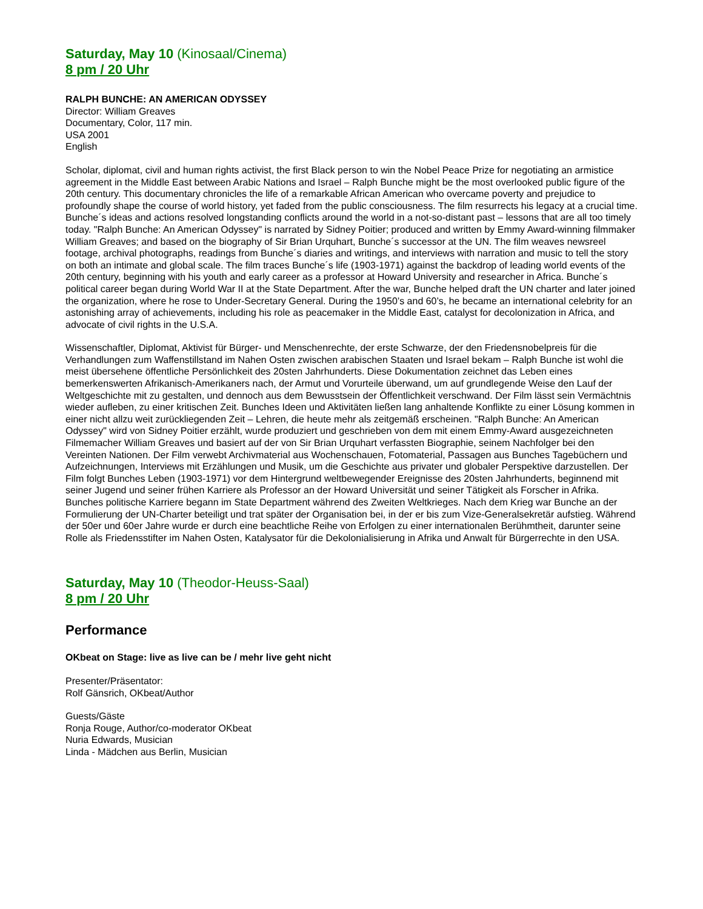Saturday, May 10 (Kinosaal/Cinema)
8 pm / 20 Uhr
RALPH BUNCHE: AN AMERICAN ODYSSEY
Director: William Greaves
Documentary, Color, 117 min.
USA 2001
English
Scholar, diplomat, civil and human rights activist, the first Black person to win the Nobel Peace Prize for negotiating an armistice agreement in the Middle East between Arabic Nations and Israel – Ralph Bunche might be the most overlooked public figure of the 20th century. This documentary chronicles the life of a remarkable African American who overcame poverty and prejudice to profoundly shape the course of world history, yet faded from the public consciousness. The film resurrects his legacy at a crucial time. Bunche´s ideas and actions resolved longstanding conflicts around the world in a not-so-distant past – lessons that are all too timely today. "Ralph Bunche: An American Odyssey" is narrated by Sidney Poitier; produced and written by Emmy Award-winning filmmaker William Greaves; and based on the biography of Sir Brian Urquhart, Bunche´s successor at the UN. The film weaves newsreel footage, archival photographs, readings from Bunche´s diaries and writings, and interviews with narration and music to tell the story on both an intimate and global scale. The film traces Bunche´s life (1903-1971) against the backdrop of leading world events of the 20th century, beginning with his youth and early career as a professor at Howard University and researcher in Africa. Bunche´s political career began during World War II at the State Department. After the war, Bunche helped draft the UN charter and later joined the organization, where he rose to Under-Secretary General. During the 1950’s and 60’s, he became an international celebrity for an astonishing array of achievements, including his role as peacemaker in the Middle East, catalyst for decolonization in Africa, and advocate of civil rights in the U.S.A.
Wissenschaftler, Diplomat, Aktivist für Bürger- und Menschenrechte, der erste Schwarze, der den Friedensnobelpreis für die Verhandlungen zum Waffenstillstand im Nahen Osten zwischen arabischen Staaten und Israel bekam – Ralph Bunche ist wohl die meist übersehene öffentliche Persönlichkeit des 20sten Jahrhunderts. Diese Dokumentation zeichnet das Leben eines bemerkenswerten Afrikanisch-Amerikaners nach, der Armut und Vorurteile überwand, um auf grundlegende Weise den Lauf der Weltgeschichte mit zu gestalten, und dennoch aus dem Bewusstsein der Öffentlichkeit verschwand. Der Film lässt sein Vermächtnis wieder aufleben, zu einer kritischen Zeit. Bunches Ideen und Aktivitäten ließen lang anhaltende Konflikte zu einer Lösung kommen in einer nicht allzu weit zurückliegenden Zeit – Lehren, die heute mehr als zeitgemäß erscheinen. "Ralph Bunche: An American Odyssey" wird von Sidney Poitier erzählt, wurde produziert und geschrieben von dem mit einem Emmy-Award ausgezeichneten Filmemacher William Greaves und basiert auf der von Sir Brian Urquhart verfassten Biographie, seinem Nachfolger bei den Vereinten Nationen. Der Film verwebt Archivmaterial aus Wochenschauen, Fotomaterial, Passagen aus Bunches Tagebüchern und Aufzeichnungen, Interviews mit Erzählungen und Musik, um die Geschichte aus privater und globaler Perspektive darzustellen. Der Film folgt Bunches Leben (1903-1971) vor dem Hintergrund weltbewegender Ereignisse des 20sten Jahrhunderts, beginnend mit seiner Jugend und seiner frühen Karriere als Professor an der Howard Universität und seiner Tätigkeit als Forscher in Afrika. Bunches politische Karriere begann im State Department während des Zweiten Weltkrieges. Nach dem Krieg war Bunche an der Formulierung der UN-Charter beteiligt und trat später der Organisation bei, in der er bis zum Vize-Generalsekretär aufstieg. Während der 50er und 60er Jahre wurde er durch eine beachtliche Reihe von Erfolgen zu einer internationalen Berühmtheit, darunter seine Rolle als Friedensstifter im Nahen Osten, Katalysator für die Dekolonialisierung in Afrika und Anwalt für Bürgerrechte in den USA.
Saturday, May 10 (Theodor-Heuss-Saal)
8 pm / 20 Uhr
Performance
OKbeat on Stage: live as live can be / mehr live geht nicht
Presenter/Präsentator:
Rolf Gänsrich, OKbeat/Author
Guests/Gäste
Ronja Rouge, Author/co-moderator OKbeat
Nuria Edwards, Musician
Linda - Mädchen aus Berlin, Musician